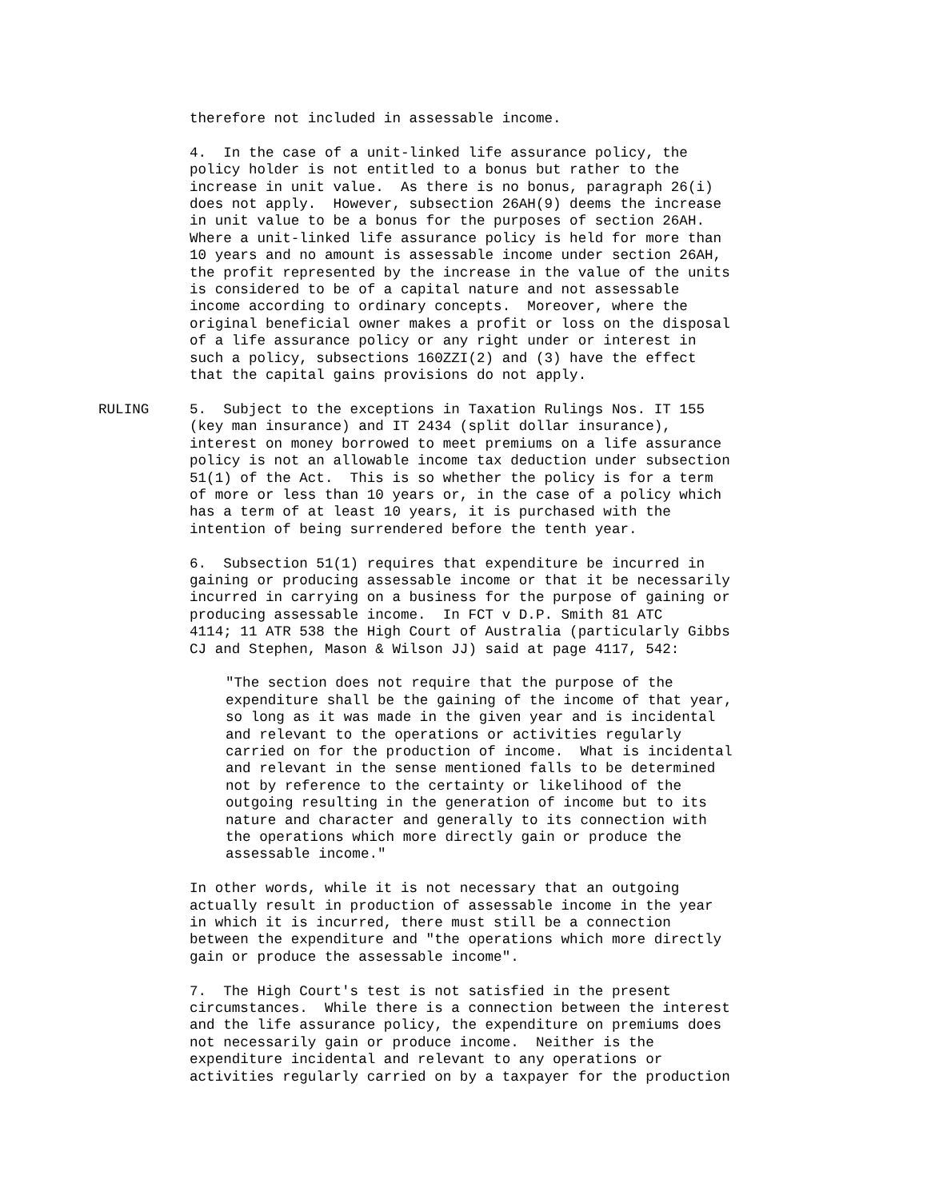therefore not included in assessable income.
4. In the case of a unit-linked life assurance policy, the policy holder is not entitled to a bonus but rather to the increase in unit value. As there is no bonus, paragraph 26(i) does not apply. However, subsection 26AH(9) deems the increase in unit value to be a bonus for the purposes of section 26AH. Where a unit-linked life assurance policy is held for more than 10 years and no amount is assessable income under section 26AH, the profit represented by the increase in the value of the units is considered to be of a capital nature and not assessable income according to ordinary concepts. Moreover, where the original beneficial owner makes a profit or loss on the disposal of a life assurance policy or any right under or interest in such a policy, subsections 160ZZI(2) and (3) have the effect that the capital gains provisions do not apply.
RULING 5. Subject to the exceptions in Taxation Rulings Nos. IT 155 (key man insurance) and IT 2434 (split dollar insurance), interest on money borrowed to meet premiums on a life assurance policy is not an allowable income tax deduction under subsection 51(1) of the Act. This is so whether the policy is for a term of more or less than 10 years or, in the case of a policy which has a term of at least 10 years, it is purchased with the intention of being surrendered before the tenth year.
6. Subsection 51(1) requires that expenditure be incurred in gaining or producing assessable income or that it be necessarily incurred in carrying on a business for the purpose of gaining or producing assessable income. In FCT v D.P. Smith 81 ATC 4114; 11 ATR 538 the High Court of Australia (particularly Gibbs CJ and Stephen, Mason & Wilson JJ) said at page 4117, 542:
"The section does not require that the purpose of the expenditure shall be the gaining of the income of that year, so long as it was made in the given year and is incidental and relevant to the operations or activities regularly carried on for the production of income. What is incidental and relevant in the sense mentioned falls to be determined not by reference to the certainty or likelihood of the outgoing resulting in the generation of income but to its nature and character and generally to its connection with the operations which more directly gain or produce the assessable income."
In other words, while it is not necessary that an outgoing actually result in production of assessable income in the year in which it is incurred, there must still be a connection between the expenditure and "the operations which more directly gain or produce the assessable income".
7. The High Court's test is not satisfied in the present circumstances. While there is a connection between the interest and the life assurance policy, the expenditure on premiums does not necessarily gain or produce income. Neither is the expenditure incidental and relevant to any operations or activities regularly carried on by a taxpayer for the production